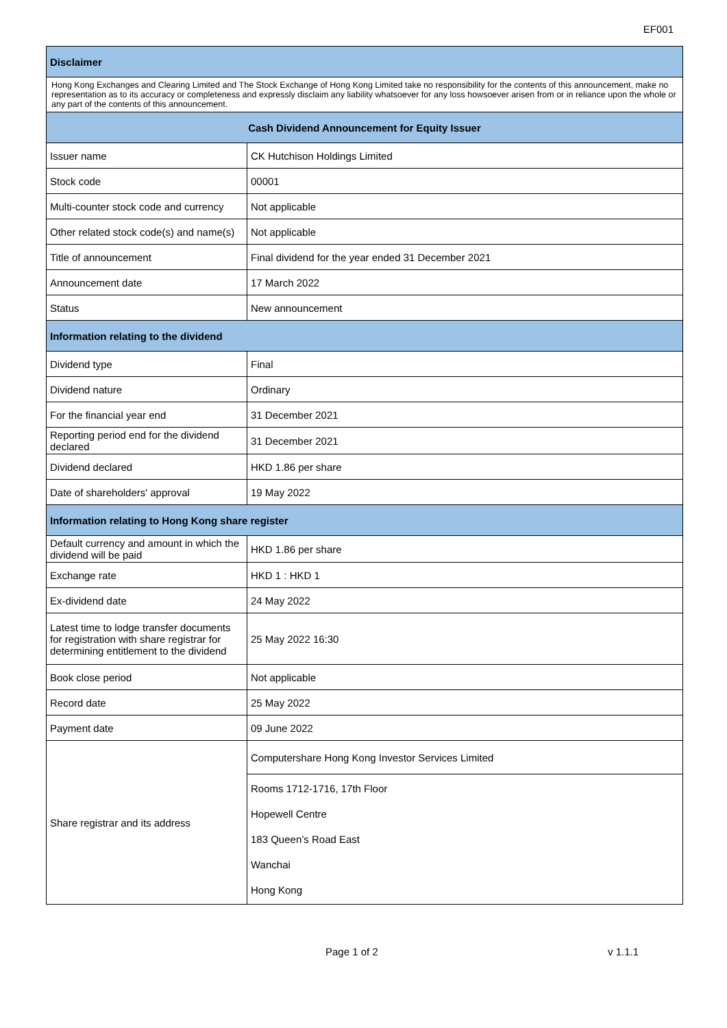EF001
| Disclaimer | |
| --- | --- |
| Hong Kong Exchanges and Clearing Limited and The Stock Exchange of Hong Kong Limited take no responsibility for the contents of this announcement, make no representation as to its accuracy or completeness and expressly disclaim any liability whatsoever for any loss howsoever arisen from or in reliance upon the whole or any part of the contents of this announcement. | |
| Cash Dividend Announcement for Equity Issuer | |
| Issuer name | CK Hutchison Holdings Limited |
| Stock code | 00001 |
| Multi-counter stock code and currency | Not applicable |
| Other related stock code(s) and name(s) | Not applicable |
| Title of announcement | Final dividend for the year ended 31 December 2021 |
| Announcement date | 17 March 2022 |
| Status | New announcement |
| Information relating to the dividend | |
| Dividend type | Final |
| Dividend nature | Ordinary |
| For the financial year end | 31 December 2021 |
| Reporting period end for the dividend declared | 31 December 2021 |
| Dividend declared | HKD 1.86 per share |
| Date of shareholders' approval | 19 May 2022 |
| Information relating to Hong Kong share register | |
| Default currency and amount in which the dividend will be paid | HKD 1.86 per share |
| Exchange rate | HKD 1 : HKD 1 |
| Ex-dividend date | 24 May 2022 |
| Latest time to lodge transfer documents for registration with share registrar for determining entitlement to the dividend | 25 May 2022 16:30 |
| Book close period | Not applicable |
| Record date | 25 May 2022 |
| Payment date | 09 June 2022 |
| Share registrar and its address | Computershare Hong Kong Investor Services Limited |
| | Rooms 1712-1716, 17th Floor Hopewell Centre 183 Queen’s Road East Wanchai Hong Kong |
Page 1 of 2 v 1.1.1